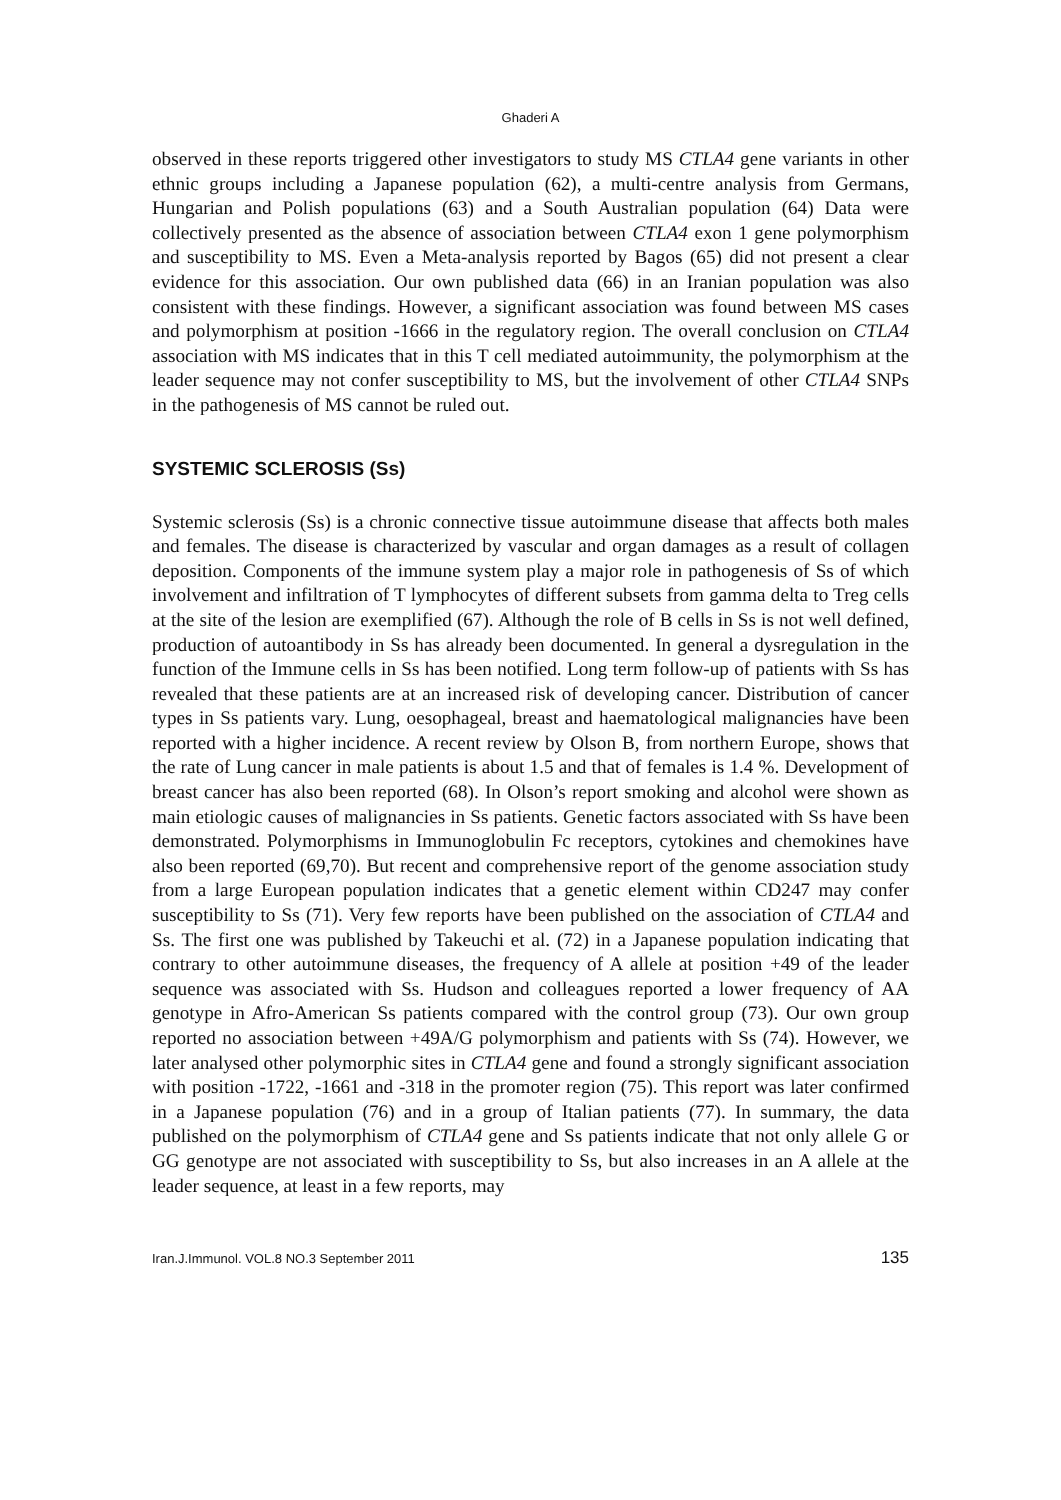Ghaderi A
observed in these reports triggered other investigators to study MS CTLA4 gene variants in other ethnic groups including a Japanese population (62), a multi-centre analysis from Germans, Hungarian and Polish populations (63) and a South Australian population (64) Data were collectively presented as the absence of association between CTLA4 exon 1 gene polymorphism and susceptibility to MS. Even a Meta-analysis reported by Bagos (65) did not present a clear evidence for this association. Our own published data (66) in an Iranian population was also consistent with these findings. However, a significant association was found between MS cases and polymorphism at position -1666 in the regulatory region. The overall conclusion on CTLA4 association with MS indicates that in this T cell mediated autoimmunity, the polymorphism at the leader sequence may not confer susceptibility to MS, but the involvement of other CTLA4 SNPs in the pathogenesis of MS cannot be ruled out.
SYSTEMIC SCLEROSIS (Ss)
Systemic sclerosis (Ss) is a chronic connective tissue autoimmune disease that affects both males and females. The disease is characterized by vascular and organ damages as a result of collagen deposition. Components of the immune system play a major role in pathogenesis of Ss of which involvement and infiltration of T lymphocytes of different subsets from gamma delta to Treg cells at the site of the lesion are exemplified (67). Although the role of B cells in Ss is not well defined, production of autoantibody in Ss has already been documented. In general a dysregulation in the function of the Immune cells in Ss has been notified. Long term follow-up of patients with Ss has revealed that these patients are at an increased risk of developing cancer. Distribution of cancer types in Ss patients vary. Lung, oesophageal, breast and haematological malignancies have been reported with a higher incidence. A recent review by Olson B, from northern Europe, shows that the rate of Lung cancer in male patients is about 1.5 and that of females is 1.4 %. Development of breast cancer has also been reported (68). In Olson’s report smoking and alcohol were shown as main etiologic causes of malignancies in Ss patients. Genetic factors associated with Ss have been demonstrated. Polymorphisms in Immunoglobulin Fc receptors, cytokines and chemokines have also been reported (69,70). But recent and comprehensive report of the genome association study from a large European population indicates that a genetic element within CD247 may confer susceptibility to Ss (71). Very few reports have been published on the association of CTLA4 and Ss. The first one was published by Takeuchi et al. (72) in a Japanese population indicating that contrary to other autoimmune diseases, the frequency of A allele at position +49 of the leader sequence was associated with Ss. Hudson and colleagues reported a lower frequency of AA genotype in Afro-American Ss patients compared with the control group (73). Our own group reported no association between +49A/G polymorphism and patients with Ss (74). However, we later analysed other polymorphic sites in CTLA4 gene and found a strongly significant association with position -1722, -1661 and -318 in the promoter region (75). This report was later confirmed in a Japanese population (76) and in a group of Italian patients (77). In summary, the data published on the polymorphism of CTLA4 gene and Ss patients indicate that not only allele G or GG genotype are not associated with susceptibility to Ss, but also increases in an A allele at the leader sequence, at least in a few reports, may
Iran.J.Immunol. VOL.8 NO.3 September 2011 135